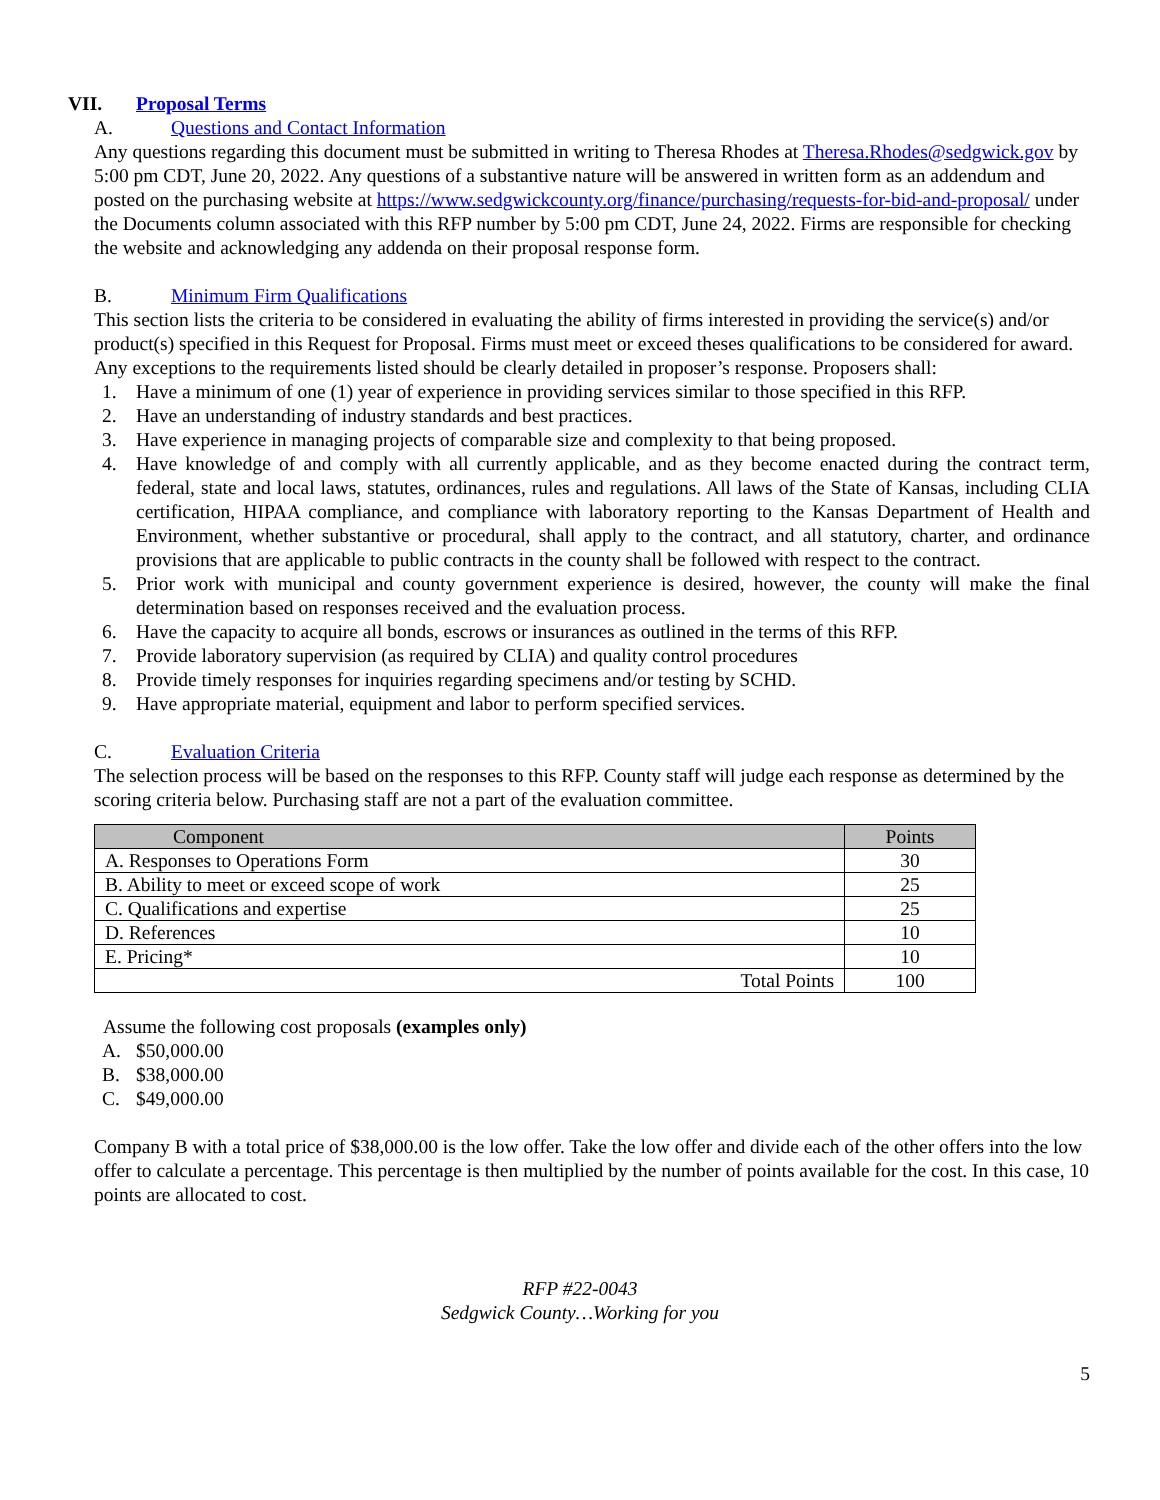VII. Proposal Terms
A. Questions and Contact Information
Any questions regarding this document must be submitted in writing to Theresa Rhodes at Theresa.Rhodes@sedgwick.gov by 5:00 pm CDT, June 20, 2022. Any questions of a substantive nature will be answered in written form as an addendum and posted on the purchasing website at https://www.sedgwickcounty.org/finance/purchasing/requests-for-bid-and-proposal/ under the Documents column associated with this RFP number by 5:00 pm CDT, June 24, 2022. Firms are responsible for checking the website and acknowledging any addenda on their proposal response form.
B. Minimum Firm Qualifications
This section lists the criteria to be considered in evaluating the ability of firms interested in providing the service(s) and/or product(s) specified in this Request for Proposal. Firms must meet or exceed theses qualifications to be considered for award. Any exceptions to the requirements listed should be clearly detailed in proposer’s response. Proposers shall:
1. Have a minimum of one (1) year of experience in providing services similar to those specified in this RFP.
2. Have an understanding of industry standards and best practices.
3. Have experience in managing projects of comparable size and complexity to that being proposed.
4. Have knowledge of and comply with all currently applicable, and as they become enacted during the contract term, federal, state and local laws, statutes, ordinances, rules and regulations. All laws of the State of Kansas, including CLIA certification, HIPAA compliance, and compliance with laboratory reporting to the Kansas Department of Health and Environment, whether substantive or procedural, shall apply to the contract, and all statutory, charter, and ordinance provisions that are applicable to public contracts in the county shall be followed with respect to the contract.
5. Prior work with municipal and county government experience is desired, however, the county will make the final determination based on responses received and the evaluation process.
6. Have the capacity to acquire all bonds, escrows or insurances as outlined in the terms of this RFP.
7. Provide laboratory supervision (as required by CLIA) and quality control procedures
8. Provide timely responses for inquiries regarding specimens and/or testing by SCHD.
9. Have appropriate material, equipment and labor to perform specified services.
C. Evaluation Criteria
The selection process will be based on the responses to this RFP. County staff will judge each response as determined by the scoring criteria below. Purchasing staff are not a part of the evaluation committee.
| Component | Points |
| --- | --- |
| A. Responses to Operations Form | 30 |
| B. Ability to meet or exceed scope of work | 25 |
| C. Qualifications and expertise | 25 |
| D. References | 10 |
| E. Pricing* | 10 |
| Total Points | 100 |
Assume the following cost proposals (examples only)
A. $50,000.00
B. $38,000.00
C. $49,000.00
Company B with a total price of $38,000.00 is the low offer. Take the low offer and divide each of the other offers into the low offer to calculate a percentage. This percentage is then multiplied by the number of points available for the cost. In this case, 10 points are allocated to cost.
RFP #22-0043
Sedgwick County…Working for you
5